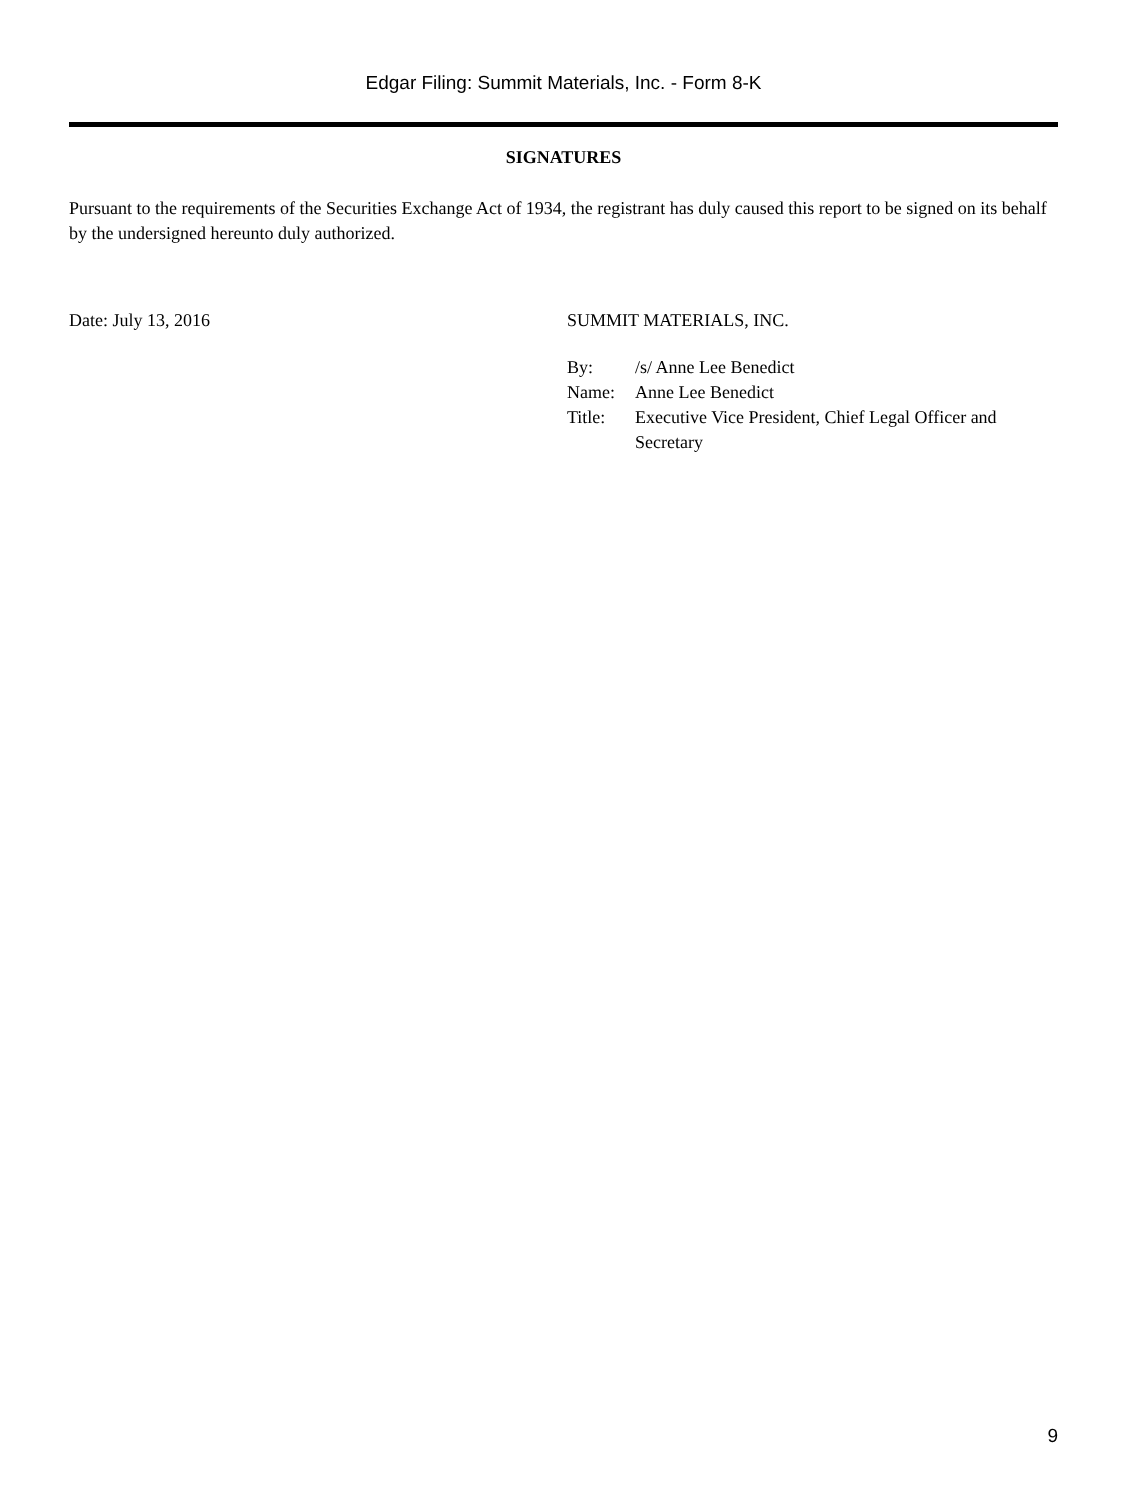Edgar Filing: Summit Materials, Inc. - Form 8-K
SIGNATURES
Pursuant to the requirements of the Securities Exchange Act of 1934, the registrant has duly caused this report to be signed on its behalf by the undersigned hereunto duly authorized.
Date: July 13, 2016 SUMMIT MATERIALS, INC.
| By: | /s/ Anne Lee Benedict |
| Name: | Anne Lee Benedict |
| Title: | Executive Vice President, Chief Legal Officer and Secretary |
9